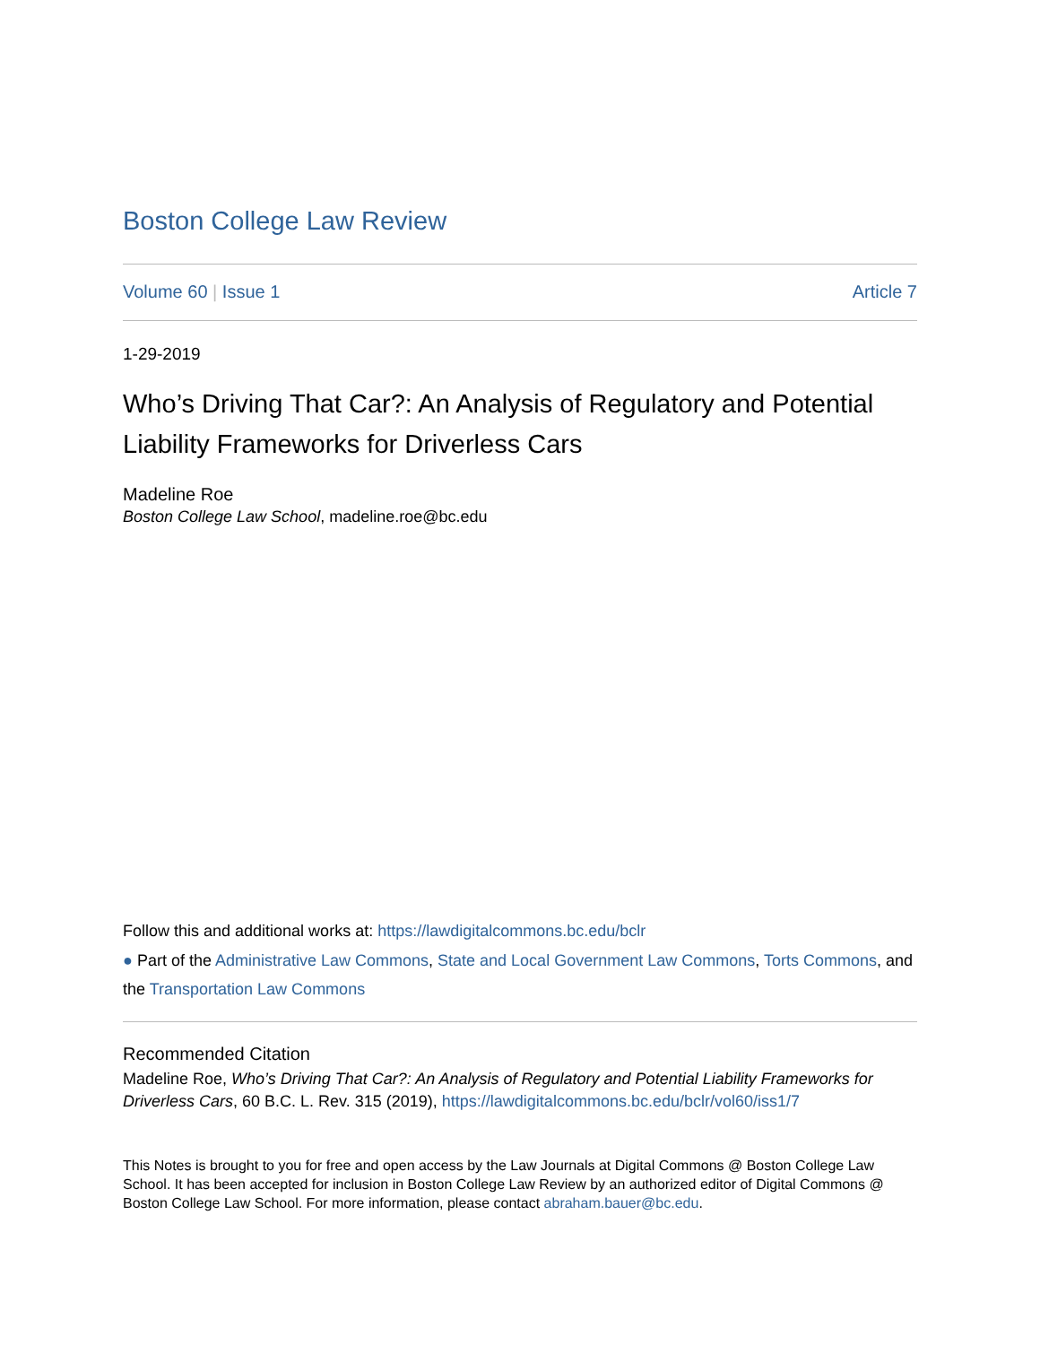Boston College Law Review
Volume 60 | Issue 1 Article 7
1-29-2019
Who’s Driving That Car?: An Analysis of Regulatory and Potential Liability Frameworks for Driverless Cars
Madeline Roe
Boston College Law School, madeline.roe@bc.edu
Follow this and additional works at: https://lawdigitalcommons.bc.edu/bclr
● Part of the Administrative Law Commons, State and Local Government Law Commons, Torts Commons, and the Transportation Law Commons
Recommended Citation
Madeline Roe, Who’s Driving That Car?: An Analysis of Regulatory and Potential Liability Frameworks for Driverless Cars, 60 B.C. L. Rev. 315 (2019), https://lawdigitalcommons.bc.edu/bclr/vol60/iss1/7
This Notes is brought to you for free and open access by the Law Journals at Digital Commons @ Boston College Law School. It has been accepted for inclusion in Boston College Law Review by an authorized editor of Digital Commons @ Boston College Law School. For more information, please contact abraham.bauer@bc.edu.